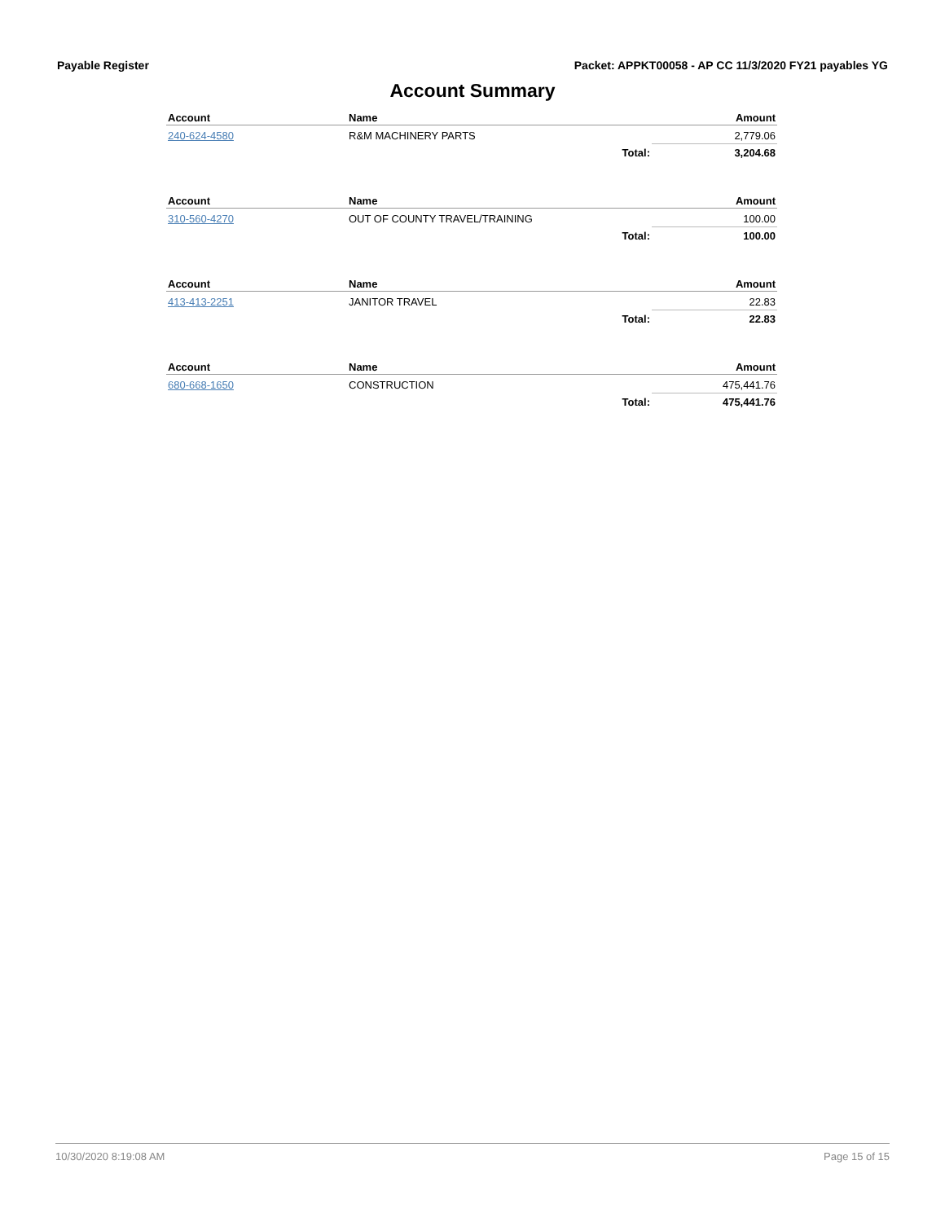Payable Register Packet: APPKT00058 - AP CC 11/3/2020 FY21 payables YG
Account Summary
| Account | Name | | Amount |
| --- | --- | --- | --- |
| 240-624-4580 | R&M MACHINERY PARTS | | 2,779.06 |
| | | Total: | 3,204.68 |
| Account | Name | | Amount |
| --- | --- | --- | --- |
| 310-560-4270 | OUT OF COUNTY TRAVEL/TRAINING | | 100.00 |
| | | Total: | 100.00 |
| Account | Name | | Amount |
| --- | --- | --- | --- |
| 413-413-2251 | JANITOR TRAVEL | | 22.83 |
| | | Total: | 22.83 |
| Account | Name | | Amount |
| --- | --- | --- | --- |
| 680-668-1650 | CONSTRUCTION | | 475,441.76 |
| | | Total: | 475,441.76 |
10/30/2020 8:19:08 AM Page 15 of 15